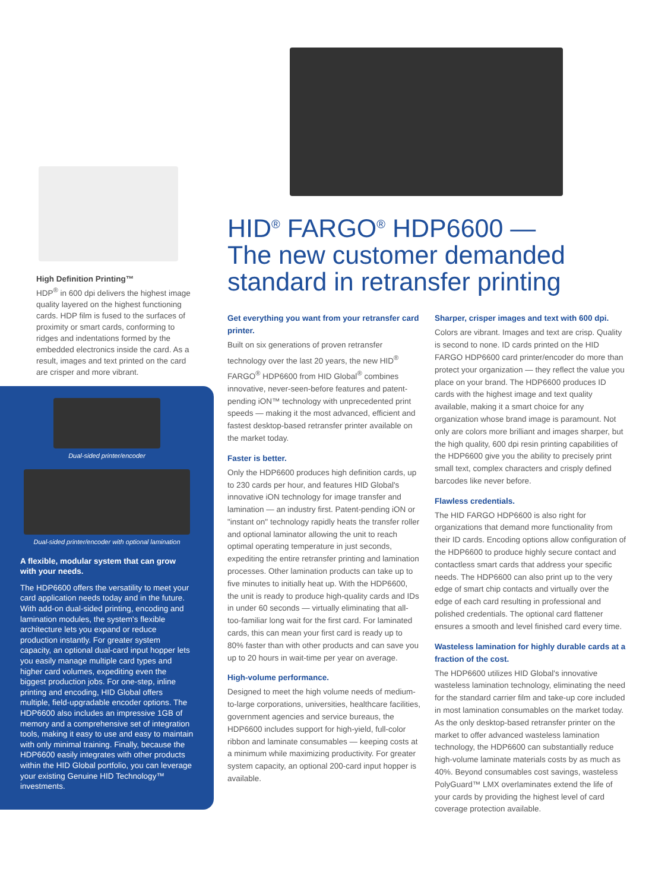High Definition Printing™
HDP<sup>®</sup> in 600 dpi delivers the highest image quality layered on the highest functioning cards. HDP film is fused to the surfaces of proximity or smart cards, conforming to ridges and indentations formed by the embedded electronics inside the card. As a result, images and text printed on the card are crisper and more vibrant.
Dual-sided printer/encoder
Dual-sided printer/encoder with optional lamination
A flexible, modular system that can grow with your needs.
The HDP6600 offers the versatility to meet your card application needs today and in the future. With add-on dual-sided printing, encoding and lamination modules, the system's flexible architecture lets you expand or reduce production instantly. For greater system capacity, an optional dual-card input hopper lets you easily manage multiple card types and higher card volumes, expediting even the biggest production jobs. For one-step, inline printing and encoding, HID Global offers multiple, field-upgradable encoder options. The HDP6600 also includes an impressive 1GB of memory and a comprehensive set of integration tools, making it easy to use and easy to maintain with only minimal training. Finally, because the HDP6600 easily integrates with other products within the HID Global portfolio, you can leverage your existing Genuine HID Technology™ investments.
HID<sup>®</sup> FARGO<sup>®</sup> HDP6600 —
The new customer demanded standard in retransfer printing
Get everything you want from your retransfer card printer.
Built on six generations of proven retransfer technology over the last 20 years, the new HID<sup>®</sup> FARGO<sup>®</sup> HDP6600 from HID Global<sup>®</sup> combines innovative, never-seen-before features and patent-pending iON™ technology with unprecedented print speeds — making it the most advanced, efficient and fastest desktop-based retransfer printer available on the market today.
Faster is better.
Only the HDP6600 produces high definition cards, up to 230 cards per hour, and features HID Global's innovative iON technology for image transfer and lamination — an industry first. Patent-pending iON or "instant on" technology rapidly heats the transfer roller and optional laminator allowing the unit to reach optimal operating temperature in just seconds, expediting the entire retransfer printing and lamination processes. Other lamination products can take up to five minutes to initially heat up. With the HDP6600, the unit is ready to produce high-quality cards and IDs in under 60 seconds — virtually eliminating that all-too-familiar long wait for the first card. For laminated cards, this can mean your first card is ready up to 80% faster than with other products and can save you up to 20 hours in wait-time per year on average.
High-volume performance.
Designed to meet the high volume needs of medium-to-large corporations, universities, healthcare facilities, government agencies and service bureaus, the HDP6600 includes support for high-yield, full-color ribbon and laminate consumables — keeping costs at a minimum while maximizing productivity. For greater system capacity, an optional 200-card input hopper is available.
Sharper, crisper images and text with 600 dpi.
Colors are vibrant. Images and text are crisp. Quality is second to none. ID cards printed on the HID FARGO HDP6600 card printer/encoder do more than protect your organization — they reflect the value you place on your brand. The HDP6600 produces ID cards with the highest image and text quality available, making it a smart choice for any organization whose brand image is paramount. Not only are colors more brilliant and images sharper, but the high quality, 600 dpi resin printing capabilities of the HDP6600 give you the ability to precisely print small text, complex characters and crisply defined barcodes like never before.
Flawless credentials.
The HID FARGO HDP6600 is also right for organizations that demand more functionality from their ID cards. Encoding options allow configuration of the HDP6600 to produce highly secure contact and contactless smart cards that address your specific needs. The HDP6600 can also print up to the very edge of smart chip contacts and virtually over the edge of each card resulting in professional and polished credentials. The optional card flattener ensures a smooth and level finished card every time.
Wasteless lamination for highly durable cards at a fraction of the cost.
The HDP6600 utilizes HID Global's innovative wasteless lamination technology, eliminating the need for the standard carrier film and take-up core included in most lamination consumables on the market today. As the only desktop-based retransfer printer on the market to offer advanced wasteless lamination technology, the HDP6600 can substantially reduce high-volume laminate materials costs by as much as 40%. Beyond consumables cost savings, wasteless PolyGuard™ LMX overlaminates extend the life of your cards by providing the highest level of card coverage protection available.